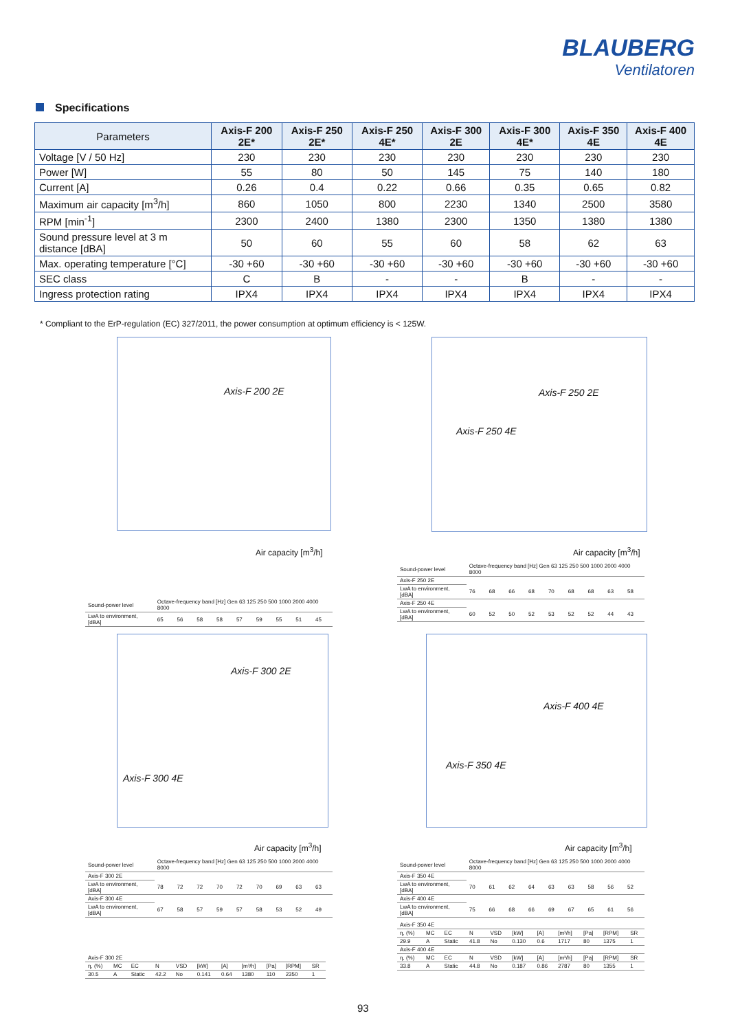BLAUBERG
Ventilatoren
Specifications
| Parameters | Axis-F 200 2E* | Axis-F 250 2E* | Axis-F 250 4E* | Axis-F 300 2E | Axis-F 300 4E* | Axis-F 350 4E | Axis-F 400 4E |
| --- | --- | --- | --- | --- | --- | --- | --- |
| Voltage [V / 50 Hz] | 230 | 230 | 230 | 230 | 230 | 230 | 230 |
| Power [W] | 55 | 80 | 50 | 145 | 75 | 140 | 180 |
| Current [A] | 0.26 | 0.4 | 0.22 | 0.66 | 0.35 | 0.65 | 0.82 |
| Maximum air capacity [m<sup>3</sup>/h] | 860 | 1050 | 800 | 2230 | 1340 | 2500 | 3580 |
| RPM [min<sup>-1</sup>] | 2300 | 2400 | 1380 | 2300 | 1350 | 1380 | 1380 |
| Sound pressure level at 3 m distance [dBA] | 50 | 60 | 55 | 60 | 58 | 62 | 63 |
| Max. operating temperature [°C] | -30 +60 | -30 +60 | -30 +60 | -30 +60 | -30 +60 | -30 +60 | -30 +60 |
| SEC class | C | B | - | - | B | - | - |
| Ingress protection rating | IPX4 | IPX4 | IPX4 | IPX4 | IPX4 | IPX4 | IPX4 |
* Compliant to the ErP-regulation (EC) 327/2011, the power consumption at optimum efficiency is < 125W.
Axis-F 200 2E
Air capacity [m<sup>3</sup>/h]
Axis-F 250 2E
Axis-F 250 4E
Air capacity [m<sup>3</sup>/h]
| Sound-power level | Octave-frequency band [Hz] Gen 63 125 250 500 1000 2000 4000 8000 | | | | | | | | |
| Axis-F 250 2E | | | | | | | | | |
| LwA to environment, [dBA] | 76 | 68 | 66 | 68 | 70 | 68 | 68 | 63 | 58 |
| Axis-F 250 4E | | | | | | | | | |
| LwA to environment, [dBA] | 60 | 52 | 50 | 52 | 53 | 52 | 52 | 44 | 43 |
| Sound-power level | Octave-frequency band [Hz] Gen 63 125 250 500 1000 2000 4000 8000 | | | | | | | | |
| LwA to environment, [dBA] | 65 | 56 | 58 | 58 | 57 | 59 | 55 | 51 | 45 |
Axis-F 300 2E
Axis-F 300 4E
Air capacity [m<sup>3</sup>/h]
Axis-F 400 4E
Axis-F 350 4E
Air capacity [m<sup>3</sup>/h]
| Sound-power level | Octave-frequency band [Hz] Gen 63 125 250 500 1000 2000 4000 8000 | | | | | | | | |
| Axis-F 300 2E | | | | | | | | | |
| LwA to environment, [dBA] | 78 | 72 | 72 | 70 | 72 | 70 | 69 | 63 | 63 |
| Axis-F 300 4E | | | | | | | | | |
| LwA to environment, [dBA] | 67 | 58 | 57 | 59 | 57 | 58 | 53 | 52 | 49 |
| Sound-power level | Octave-frequency band [Hz] Gen 63 125 250 500 1000 2000 4000 8000 | | | | | | | | |
| Axis-F 350 4E | | | | | | | | | |
| LwA to environment, [dBA] | 70 | 61 | 62 | 64 | 63 | 63 | 58 | 56 | 52 |
| Axis-F 400 4E | | | | | | | | | |
| LwA to environment, [dBA] | 75 | 66 | 68 | 66 | 69 | 67 | 65 | 61 | 56 |
| Axis-F 300 2E | | | | | | | | | | |
| η, (%) | MC | EC | N | VSD | [kW] | [A] | [m³/h] | [Pa] | [RPM] | SR |
| 30.5 | A | Static | 42.2 | No | 0.141 | 0.64 | 1380 | 110 | 2350 | 1 |
| Axis-F 350 4E | | | | | | | | | | |
| η, (%) | MC | EC | N | VSD | [kW] | [A] | [m³/h] | [Pa] | [RPM] | SR |
| 29.9 | A | Static | 41.8 | No | 0.130 | 0.6 | 1717 | 80 | 1375 | 1 |
| Axis-F 400 4E | | | | | | | | | | |
| η, (%) | MC | EC | N | VSD | [kW] | [A] | [m³/h] | [Pa] | [RPM] | SR |
| 33.8 | A | Static | 44.8 | No | 0.187 | 0.86 | 2787 | 80 | 1355 | 1 |
93